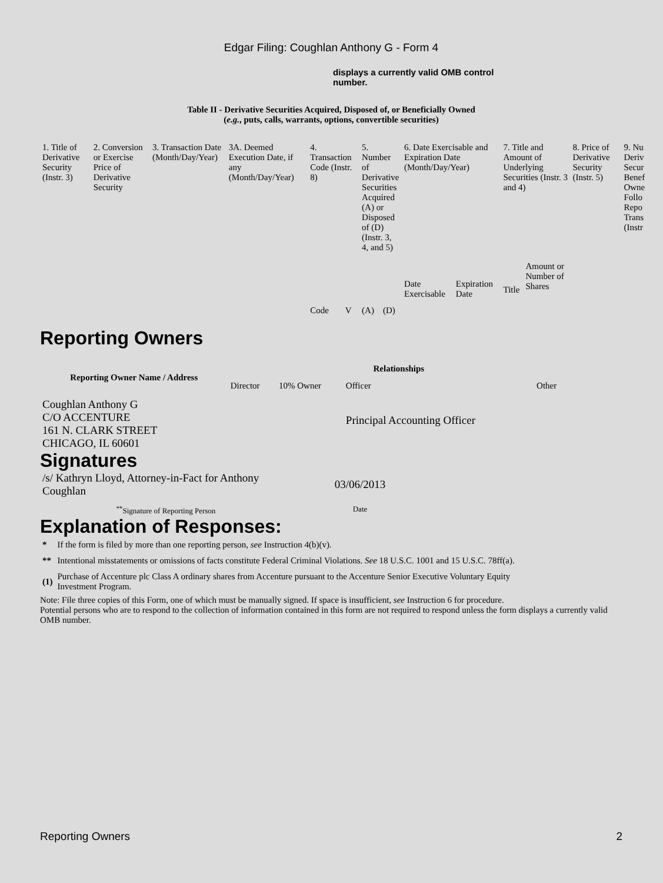Edgar Filing: Coughlan Anthony G - Form 4
displays a currently valid OMB control number.
Table II - Derivative Securities Acquired, Disposed of, or Beneficially Owned
(e.g., puts, calls, warrants, options, convertible securities)
| 1. Title of Derivative Security (Instr. 3) | 2. Conversion or Exercise Price of Derivative Security | 3. Transaction Date (Month/Day/Year) | 3A. Deemed Execution Date, if any (Month/Day/Year) | 4. Transaction Code (Instr. 8) | | 5. Number of Derivative Securities Acquired (A) or Disposed of (D) (Instr. 3, 4, and 5) | | 6. Date Exercisable and Expiration Date (Month/Day/Year) | | 7. Title and Amount of Underlying Securities (Instr. 3 and 4) | | 8. Price of Derivative Security (Instr. 5) | 9. Nu Deriv Secur Benef Owne Follo Repo Trans (Instr |
| | | | | Code | V | (A) | (D) | Date Exercisable | Expiration Date | Title | Amount or Number of Shares | | |
Reporting Owners
| Reporting Owner Name / Address | Relationships | | | |
| --- | --- | --- | --- | --- |
| | Director | 10% Owner | Officer | Other |
| Coughlan Anthony G C/O ACCENTURE 161 N. CLARK STREET CHICAGO, IL 60601 | | | Principal Accounting Officer | |
Signatures
| /s/ Kathryn Lloyd, Attorney-in-Fact for Anthony Coughlan | 03/06/2013 |
| <sup>**</sup> Signature of Reporting Person | Date |
Explanation of Responses:
| * | If the form is filed by more than one reporting person, see Instruction 4(b)(v). |
| ** | Intentional misstatements or omissions of facts constitute Federal Criminal Violations. See 18 U.S.C. 1001 and 15 U.S.C. 78ff(a). |
| (1) | Purchase of Accenture plc Class A ordinary shares from Accenture pursuant to the Accenture Senior Executive Voluntary Equity Investment Program. |
Note: File three copies of this Form, one of which must be manually signed. If space is insufficient, see Instruction 6 for procedure.
Potential persons who are to respond to the collection of information contained in this form are not required to respond unless the form displays a currently valid OMB number.
Reporting Owners 2